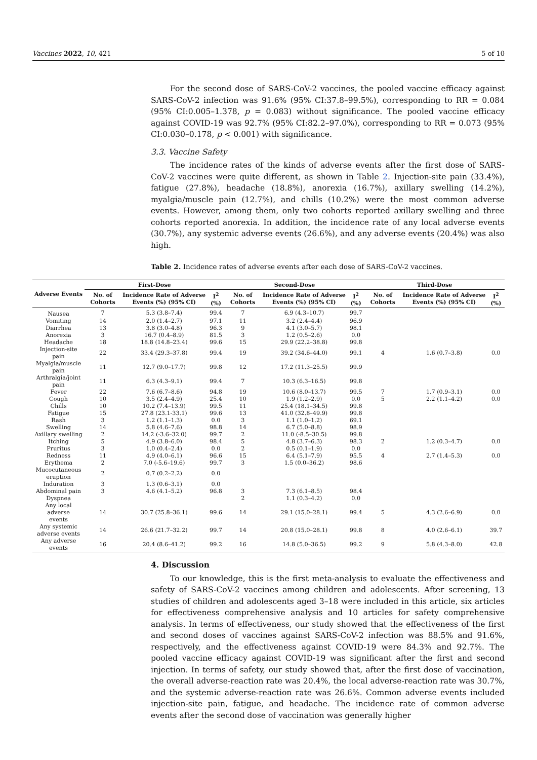Vaccines 2022, 10, 421 5 of 10
For the second dose of SARS-CoV-2 vaccines, the pooled vaccine efficacy against SARS-CoV-2 infection was 91.6% (95% CI:37.8–99.5%), corresponding to RR = 0.084 (95% CI:0.005–1.378, p = 0.083) without significance. The pooled vaccine efficacy against COVID-19 was 92.7% (95% CI:82.2–97.0%), corresponding to RR = 0.073 (95% CI:0.030–0.178, p < 0.001) with significance.
3.3. Vaccine Safety
The incidence rates of the kinds of adverse events after the first dose of SARS-CoV-2 vaccines were quite different, as shown in Table 2. Injection-site pain (33.4%), fatigue (27.8%), headache (18.8%), anorexia (16.7%), axillary swelling (14.2%), myalgia/muscle pain (12.7%), and chills (10.2%) were the most common adverse events. However, among them, only two cohorts reported axillary swelling and three cohorts reported anorexia. In addition, the incidence rate of any local adverse events (30.7%), any systemic adverse events (26.6%), and any adverse events (20.4%) was also high.
Table 2. Incidence rates of adverse events after each dose of SARS-CoV-2 vaccines.
| Adverse Events | First-Dose | | | Second-Dose | | | Third-Dose | | |
| --- | --- | --- | --- | --- | --- | --- | --- | --- | --- |
| | No. of Cohorts | Incidence Rate of Adverse Events (%) (95% CI) | I<sup>2</sup> (%) | No. of Cohorts | Incidence Rate of Adverse Events (%) (95% CI) | I<sup>2</sup> (%) | No. of Cohorts | Incidence Rate of Adverse Events (%) (95% CI) | I<sup>2</sup> (%) |
| Nausea | 7 | 5.3 (3.8–7.4) | 99.4 | 7 | 6.9 (4.3–10.7) | 99.7 | | | |
| Vomiting | 14 | 2.0 (1.4–2.7) | 97.1 | 11 | 3.2 (2.4–4.4) | 96.9 | | | |
| Diarrhea | 13 | 3.8 (3.0–4.8) | 96.3 | 9 | 4.1 (3.0–5.7) | 98.1 | | | |
| Anorexia | 3 | 16.7 (0.4–8.9) | 81.5 | 3 | 1.2 (0.5–2.6) | 0.0 | | | |
| Headache | 18 | 18.8 (14.8–23.4) | 99.6 | 15 | 29.9 (22.2–38.8) | 99.8 | | | |
| Injection-site pain | 22 | 33.4 (29.3–37.8) | 99.4 | 19 | 39.2 (34.6–44.0) | 99.1 | 4 | 1.6 (0.7–3.8) | 0.0 |
| Myalgia/muscle pain | 11 | 12.7 (9.0–17.7) | 99.8 | 12 | 17.2 (11.3–25.5) | 99.9 | | | |
| Arthralgia/joint pain | 11 | 6.3 (4.3–9.1) | 99.4 | 7 | 10.3 (6.3–16.5) | 99.8 | | | |
| Fever | 22 | 7.6 (6.7–8.6) | 94.8 | 19 | 10.6 (8.0–13.7) | 99.5 | 7 | 1.7 (0.9–3.1) | 0.0 |
| Cough | 10 | 3.5 (2.4–4.9) | 25.4 | 10 | 1.9 (1.2–2.9) | 0.0 | 5 | 2.2 (1.1–4.2) | 0.0 |
| Chills | 10 | 10.2 (7.4–13.9) | 99.5 | 11 | 25.4 (18.1–34.5) | 99.8 | | | |
| Fatigue | 15 | 27.8 (23.1-33.1) | 99.6 | 13 | 41.0 (32.8–49.9) | 99.8 | | | |
| Rash | 3 | 1.2 (1.1–1.3) | 0.0 | 3 | 1.1 (1.0–1.2) | 69.1 | | | |
| Swelling | 14 | 5.8 (4.6–7.6) | 98.8 | 14 | 6.7 (5.0–8.8) | 98.9 | | | |
| Axillary swelling | 2 | 14.2 (-3.6–32.0) | 99.7 | 2 | 11.0 (-8.5–30.5) | 99.8 | | | |
| Itching | 5 | 4.9 (3.8–6.0) | 98.4 | 5 | 4.8 (3.7–6.3) | 98.3 | 2 | 1.2 (0.3–4.7) | 0.0 |
| Pruritus | 3 | 1.0 (0.4–2.4) | 0.0 | 2 | 0.5 (0.1–1.9) | 0.0 | | | |
| Redness | 11 | 4.9 (4.0–6.1) | 96.6 | 15 | 6.4 (5.1–7.9) | 95.5 | 4 | 2.7 (1.4–5.3) | 0.0 |
| Erythema | 2 | 7.0 (-5.6–19.6) | 99.7 | 3 | 1.5 (0.0–36.2) | 98.6 | | | |
| Mucocutaneous eruption | 2 | 0.7 (0.2–2.2) | 0.0 | | | | | | |
| Induration | 3 | 1.3 (0.6–3.1) | 0.0 | | | | | | |
| Abdominal pain | 3 | 4.6 (4.1–5.2) | 96.8 | 3 | 7.3 (6.1–8.5) | 98.4 | | | |
| Dyspnea | | | | 2 | 1.1 (0.3–4.2) | 0.0 | | | |
| Any local adverse events | 14 | 30.7 (25.8–36.1) | 99.6 | 14 | 29.1 (15.0–28.1) | 99.4 | 5 | 4.3 (2.6–6.9) | 0.0 |
| Any systemic adverse events | 14 | 26.6 (21.7–32.2) | 99.7 | 14 | 20.8 (15.0–28.1) | 99.8 | 8 | 4.0 (2.6–6.1) | 39.7 |
| Any adverse events | 16 | 20.4 (8.6–41.2) | 99.2 | 16 | 14.8 (5.0–36.5) | 99.2 | 9 | 5.8 (4.3–8.0) | 42.8 |
4. Discussion
To our knowledge, this is the first meta-analysis to evaluate the effectiveness and safety of SARS-CoV-2 vaccines among children and adolescents. After screening, 13 studies of children and adolescents aged 3–18 were included in this article, six articles for effectiveness comprehensive analysis and 10 articles for safety comprehensive analysis. In terms of effectiveness, our study showed that the effectiveness of the first and second doses of vaccines against SARS-CoV-2 infection was 88.5% and 91.6%, respectively, and the effectiveness against COVID-19 were 84.3% and 92.7%. The pooled vaccine efficacy against COVID-19 was significant after the first and second injection. In terms of safety, our study showed that, after the first dose of vaccination, the overall adverse-reaction rate was 20.4%, the local adverse-reaction rate was 30.7%, and the systemic adverse-reaction rate was 26.6%. Common adverse events included injection-site pain, fatigue, and headache. The incidence rate of common adverse events after the second dose of vaccination was generally higher